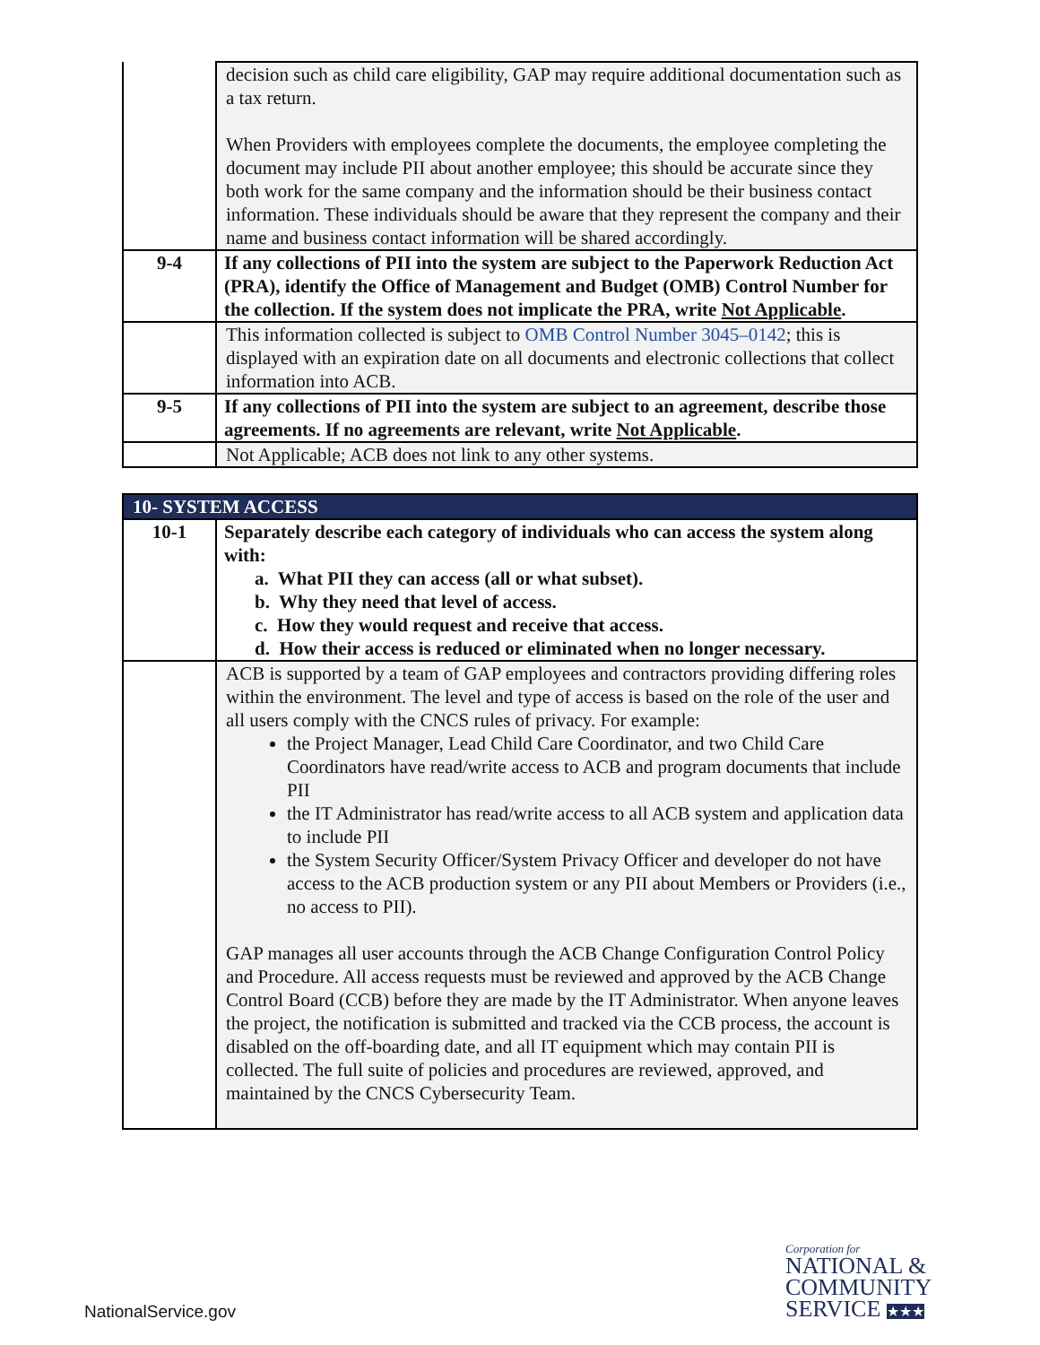| | decision such as child care eligibility, GAP may require additional documentation such as a tax return. When Providers with employees complete the documents, the employee completing the document may include PII about another employee; this should be accurate since they both work for the same company and the information should be their business contact information. These individuals should be aware that they represent the company and their name and business contact information will be shared accordingly. |
| 9-4 | If any collections of PII into the system are subject to the Paperwork Reduction Act (PRA), identify the Office of Management and Budget (OMB) Control Number for the collection. If the system does not implicate the PRA, write Not Applicable . |
| | This information collected is subject to OMB Control Number 3045–0142 ; this is displayed with an expiration date on all documents and electronic collections that collect information into ACB. |
| 9-5 | If any collections of PII into the system are subject to an agreement, describe those agreements. If no agreements are relevant, write Not Applicable . |
| | Not Applicable; ACB does not link to any other systems. |
| 10- SYSTEM ACCESS | |
| 10-1 | Separately describe each category of individuals who can access the system along with: a. What PII they can access (all or what subset). b. Why they need that level of access. c. How they would request and receive that access. d. How their access is reduced or eliminated when no longer necessary. |
| | ACB is supported by a team of GAP employees and contractors providing differing roles within the environment. The level and type of access is based on the role of the user and all users comply with the CNCS rules of privacy. For example: the Project Manager, Lead Child Care Coordinator, and two Child Care Coordinators have read/write access to ACB and program documents that include PII the IT Administrator has read/write access to all ACB system and application data to include PII the System Security Officer/System Privacy Officer and developer do not have access to the ACB production system or any PII about Members or Providers (i.e., no access to PII). GAP manages all user accounts through the ACB Change Configuration Control Policy and Procedure. All access requests must be reviewed and approved by the ACB Change Control Board (CCB) before they are made by the IT Administrator. When anyone leaves the project, the notification is submitted and tracked via the CCB process, the account is disabled on the off-boarding date, and all IT equipment which may contain PII is collected. The full suite of policies and procedures are reviewed, approved, and maintained by the CNCS Cybersecurity Team. |
NationalService.gov
Corporation for
NATIONAL &
COMMUNITY
SERVICE ★★★